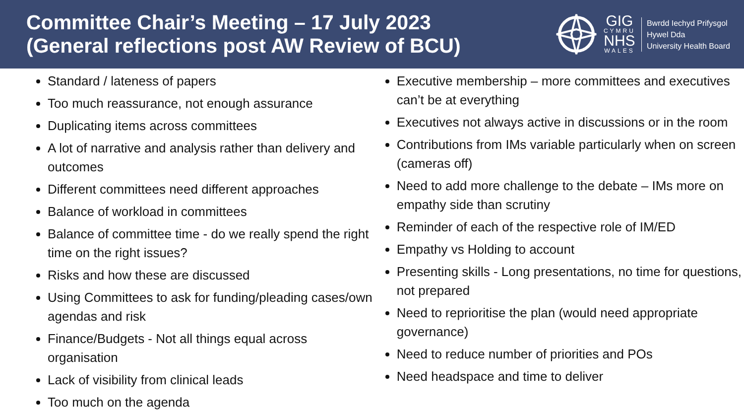Committee Chair’s Meeting – 17 July 2023
(General reflections post AW Review of BCU)
GIG
CYMRU
NHS
WALES
Bwrdd Iechyd Prifysgol
Hywel Dda
University Health Board
Standard / lateness of papers
Too much reassurance, not enough assurance
Duplicating items across committees
A lot of narrative and analysis rather than delivery and outcomes
Different committees need different approaches
Balance of workload in committees
Balance of committee time - do we really spend the right time on the right issues?
Risks and how these are discussed
Using Committees to ask for funding/pleading cases/own agendas and risk
Finance/Budgets - Not all things equal across organisation
Lack of visibility from clinical leads
Too much on the agenda
Executive membership – more committees and executives can’t be at everything
Executives not always active in discussions or in the room
Contributions from IMs variable particularly when on screen (cameras off)
Need to add more challenge to the debate – IMs more on empathy side than scrutiny
Reminder of each of the respective role of IM/ED
Empathy vs Holding to account
Presenting skills - Long presentations, no time for questions, not prepared
Need to reprioritise the plan (would need appropriate governance)
Need to reduce number of priorities and POs
Need headspace and time to deliver